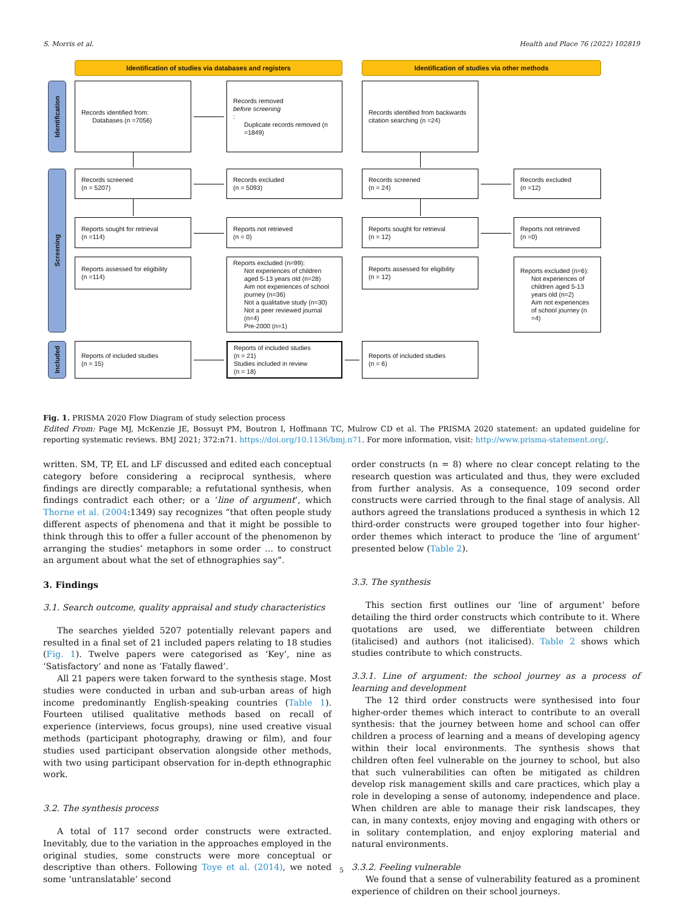S. Morris et al. Health and Place 76 (2022) 102819
Identification of studies via databases and registers
Identification of studies via other methods
Identification
Records identified from:
Databases (n =7056)
Records removed
before screening:
Duplicate records removed (n =1849)
Records identified from backwards citation searching (n =24)
Screening
Records screened
(n = 5207)
Records excluded
(n = 5093)
Records screened
(n = 24)
Records excluded
(n =12)
Reports sought for retrieval
(n =114)
Reports not retrieved
(n = 0)
Reports sought for retrieval
(n = 12)
Reports not retrieved
(n =0)
Reports assessed for eligibility
(n =114)
Reports excluded (n=99):
Not experiences of children aged 5-13 years old (n=28)
Aim not experiences of school journey (n=36)
Not a qualitative study (n=30)
Not a peer reviewed journal (n=4)
Pre-2000 (n=1)
Reports assessed for eligibility
(n = 12)
Reports excluded (n=6):
Not experiences of children aged 5-13 years old (n=2)
Aim not experiences of school journey (n =4)
Included
Reports of included studies
(n = 15)
Reports of included studies
(n = 21)
Studies included in review
(n = 18)
Reports of included studies
(n = 6)
Fig. 1. PRISMA 2020 Flow Diagram of study selection process
Edited From: Page MJ, McKenzie JE, Bossuyt PM, Boutron I, Hoffmann TC, Mulrow CD et al. The PRISMA 2020 statement: an updated guideline for reporting systematic reviews. BMJ 2021; 372:n71. https://doi.org/10.1136/bmj.n71. For more information, visit: http://www.prisma-statement.org/.
written. SM, TP, EL and LF discussed and edited each conceptual category before considering a reciprocal synthesis, where findings are directly comparable; a refutational synthesis, when findings contradict each other; or a ‘line of argument’, which Thorne et al. (2004:1349) say recognizes “that often people study different aspects of phenomena and that it might be possible to think through this to offer a fuller account of the phenomenon by arranging the studies’ metaphors in some order … to construct an argument about what the set of ethnographies say”.
3. Findings
3.1. Search outcome, quality appraisal and study characteristics
The searches yielded 5207 potentially relevant papers and resulted in a final set of 21 included papers relating to 18 studies (Fig. 1). Twelve papers were categorised as ‘Key’, nine as ‘Satisfactory’ and none as ‘Fatally flawed’.
All 21 papers were taken forward to the synthesis stage. Most studies were conducted in urban and sub-urban areas of high income predominantly English-speaking countries (Table 1). Fourteen utilised qualitative methods based on recall of experience (interviews, focus groups), nine used creative visual methods (participant photography, drawing or film), and four studies used participant observation alongside other methods, with two using participant observation for in-depth ethnographic work.
3.2. The synthesis process
A total of 117 second order constructs were extracted. Inevitably, due to the variation in the approaches employed in the original studies, some constructs were more conceptual or descriptive than others. Following Toye et al. (2014), we noted some ‘untranslatable’ second
order constructs (n = 8) where no clear concept relating to the research question was articulated and thus, they were excluded from further analysis. As a consequence, 109 second order constructs were carried through to the final stage of analysis. All authors agreed the translations produced a synthesis in which 12 third-order constructs were grouped together into four higher-order themes which interact to produce the ‘line of argument’ presented below (Table 2).
3.3. The synthesis
This section first outlines our ‘line of argument’ before detailing the third order constructs which contribute to it. Where quotations are used, we differentiate between children (italicised) and authors (not italicised). Table 2 shows which studies contribute to which constructs.
3.3.1. Line of argument: the school journey as a process of learning and development
The 12 third order constructs were synthesised into four higher-order themes which interact to contribute to an overall synthesis: that the journey between home and school can offer children a process of learning and a means of developing agency within their local environments. The synthesis shows that children often feel vulnerable on the journey to school, but also that such vulnerabilities can often be mitigated as children develop risk management skills and care practices, which play a role in developing a sense of autonomy, independence and place. When children are able to manage their risk landscapes, they can, in many contexts, enjoy moving and engaging with others or in solitary contemplation, and enjoy exploring material and natural environments.
3.3.2. Feeling vulnerable
We found that a sense of vulnerability featured as a prominent experience of children on their school journeys.
5